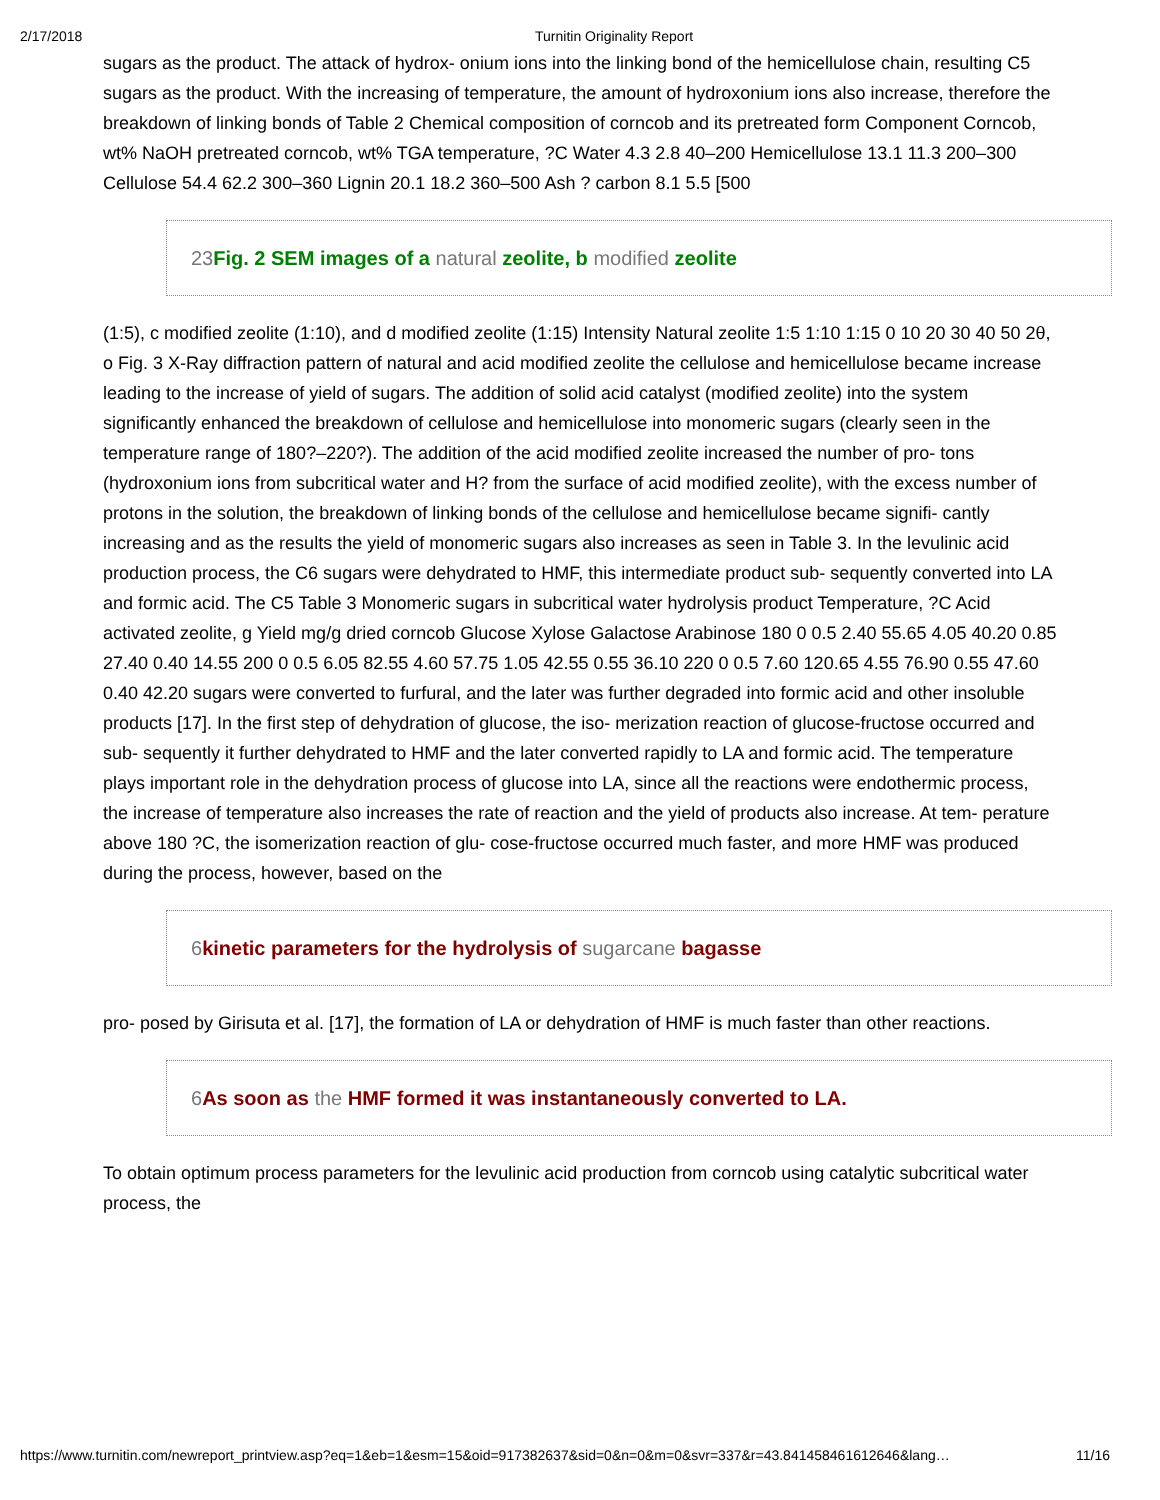2/17/2018 Turnitin Originality Report
sugars as the product. The attack of hydrox- onium ions into the linking bond of the hemicellulose chain, resulting C5 sugars as the product. With the increasing of temperature, the amount of hydroxonium ions also increase, therefore the breakdown of linking bonds of Table 2 Chemical composition of corncob and its pretreated form Component Corncob, wt% NaOH pretreated corncob, wt% TGA temperature, ?C Water 4.3 2.8 40–200 Hemicellulose 13.1 11.3 200–300 Cellulose 54.4 62.2 300–360 Lignin 20.1 18.2 360–500 Ash ? carbon 8.1 5.5 [500
23 Fig. 2 SEM images of a natural zeolite, b modified zeolite
(1:5), c modified zeolite (1:10), and d modified zeolite (1:15) Intensity Natural zeolite 1:5 1:10 1:15 0 10 20 30 40 50 2θ, o Fig. 3 X-Ray diffraction pattern of natural and acid modified zeolite the cellulose and hemicellulose became increase leading to the increase of yield of sugars. The addition of solid acid catalyst (modified zeolite) into the system significantly enhanced the breakdown of cellulose and hemicellulose into monomeric sugars (clearly seen in the temperature range of 180?–220?). The addition of the acid modified zeolite increased the number of pro- tons (hydroxonium ions from subcritical water and H? from the surface of acid modified zeolite), with the excess number of protons in the solution, the breakdown of linking bonds of the cellulose and hemicellulose became signifi- cantly increasing and as the results the yield of monomeric sugars also increases as seen in Table 3. In the levulinic acid production process, the C6 sugars were dehydrated to HMF, this intermediate product sub- sequently converted into LA and formic acid. The C5 Table 3 Monomeric sugars in subcritical water hydrolysis product Temperature, ?C Acid activated zeolite, g Yield mg/g dried corncob Glucose Xylose Galactose Arabinose 180 0 0.5 2.40 55.65 4.05 40.20 0.85 27.40 0.40 14.55 200 0 0.5 6.05 82.55 4.60 57.75 1.05 42.55 0.55 36.10 220 0 0.5 7.60 120.65 4.55 76.90 0.55 47.60 0.40 42.20 sugars were converted to furfural, and the later was further degraded into formic acid and other insoluble products [17]. In the first step of dehydration of glucose, the iso- merization reaction of glucose-fructose occurred and sub- sequently it further dehydrated to HMF and the later converted rapidly to LA and formic acid. The temperature plays important role in the dehydration process of glucose into LA, since all the reactions were endothermic process, the increase of temperature also increases the rate of reaction and the yield of products also increase. At tem- perature above 180 ?C, the isomerization reaction of glu- cose-fructose occurred much faster, and more HMF was produced during the process, however, based on the
6 kinetic parameters for the hydrolysis of sugarcane bagasse
pro- posed by Girisuta et al. [17], the formation of LA or dehydration of HMF is much faster than other reactions.
6 As soon as the HMF formed it was instantaneously converted to LA.
To obtain optimum process parameters for the levulinic acid production from corncob using catalytic subcritical water process, the
https://www.turnitin.com/newreport_printview.asp?eq=1&eb=1&esm=15&oid=917382637&sid=0&n=0&m=0&svr=337&r=43.841458461612646&lang… 11/16